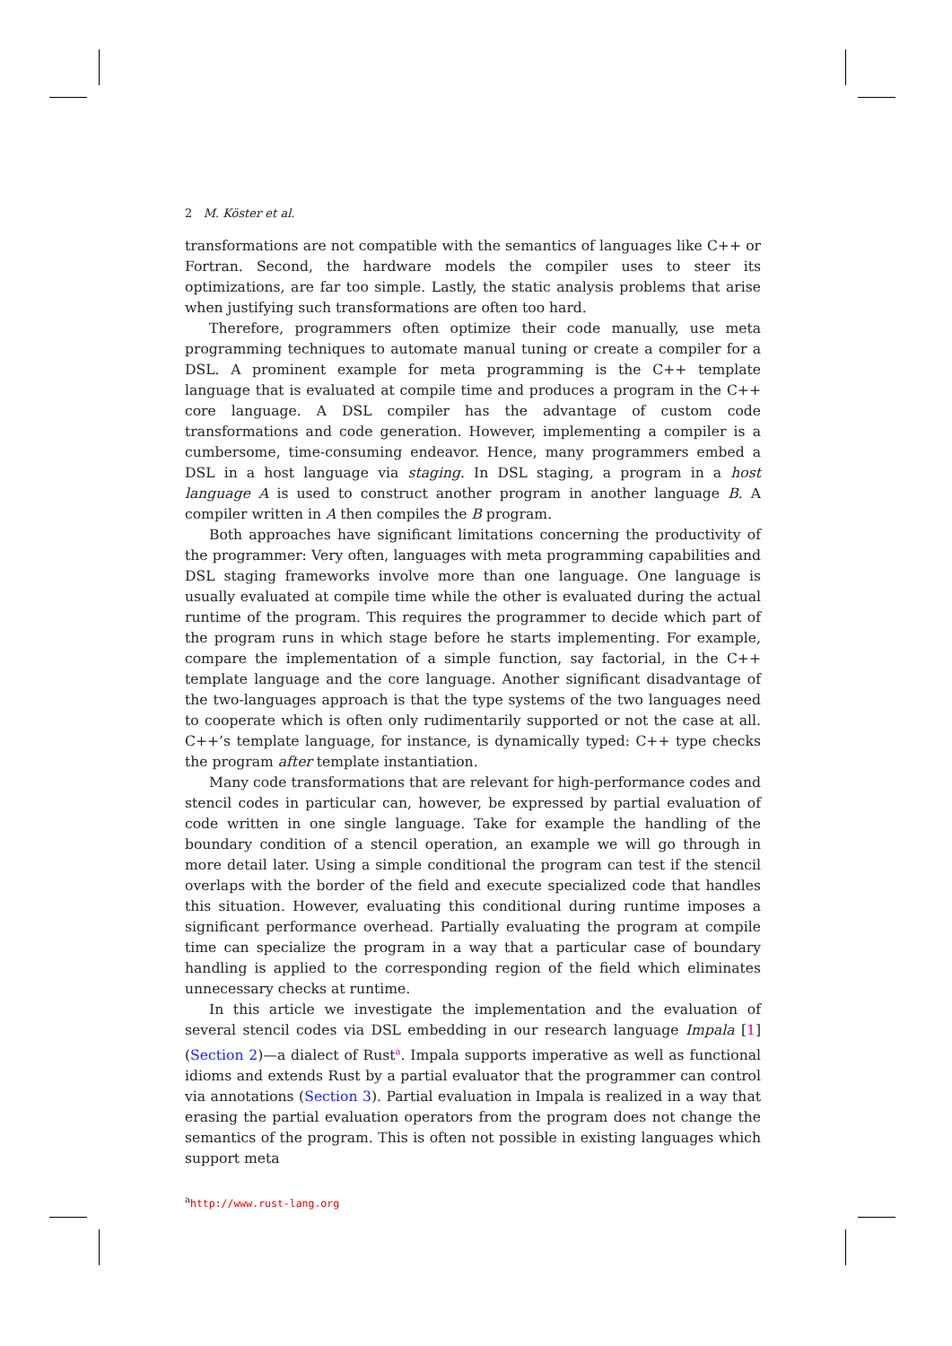2 M. Köster et al.
transformations are not compatible with the semantics of languages like C++ or Fortran. Second, the hardware models the compiler uses to steer its optimizations, are far too simple. Lastly, the static analysis problems that arise when justifying such transformations are often too hard.
Therefore, programmers often optimize their code manually, use meta programming techniques to automate manual tuning or create a compiler for a DSL. A prominent example for meta programming is the C++ template language that is evaluated at compile time and produces a program in the C++ core language. A DSL compiler has the advantage of custom code transformations and code generation. However, implementing a compiler is a cumbersome, time-consuming endeavor. Hence, many programmers embed a DSL in a host language via staging. In DSL staging, a program in a host language A is used to construct another program in another language B. A compiler written in A then compiles the B program.
Both approaches have significant limitations concerning the productivity of the programmer: Very often, languages with meta programming capabilities and DSL staging frameworks involve more than one language. One language is usually evaluated at compile time while the other is evaluated during the actual runtime of the program. This requires the programmer to decide which part of the program runs in which stage before he starts implementing. For example, compare the implementation of a simple function, say factorial, in the C++ template language and the core language. Another significant disadvantage of the two-languages approach is that the type systems of the two languages need to cooperate which is often only rudimentarily supported or not the case at all. C++’s template language, for instance, is dynamically typed: C++ type checks the program after template instantiation.
Many code transformations that are relevant for high-performance codes and stencil codes in particular can, however, be expressed by partial evaluation of code written in one single language. Take for example the handling of the boundary condition of a stencil operation, an example we will go through in more detail later. Using a simple conditional the program can test if the stencil overlaps with the border of the field and execute specialized code that handles this situation. However, evaluating this conditional during runtime imposes a significant performance overhead. Partially evaluating the program at compile time can specialize the program in a way that a particular case of boundary handling is applied to the corresponding region of the field which eliminates unnecessary checks at runtime.
In this article we investigate the implementation and the evaluation of several stencil codes via DSL embedding in our research language Impala [1] (Section 2)—a dialect of Rust<sup>a</sup>. Impala supports imperative as well as functional idioms and extends Rust by a partial evaluator that the programmer can control via annotations (Section 3). Partial evaluation in Impala is realized in a way that erasing the partial evaluation operators from the program does not change the semantics of the program. This is often not possible in existing languages which support meta
<sup>a</sup> http://www.rust-lang.org